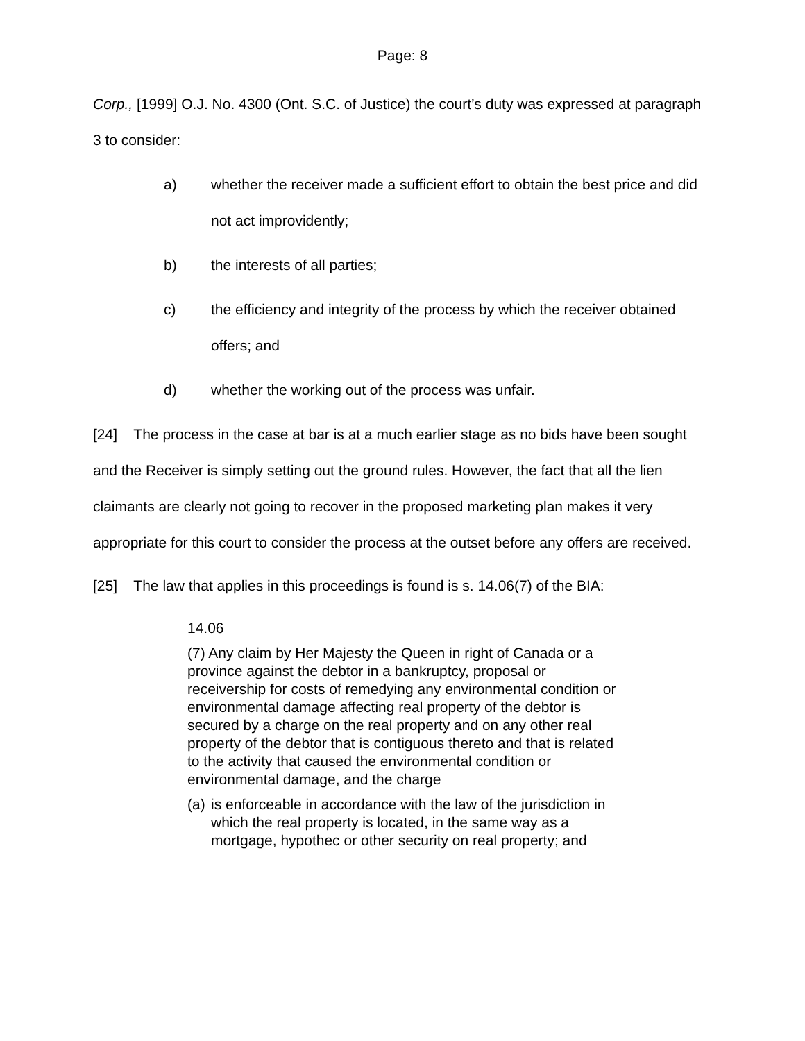Page: 8
Corp., [1999] O.J. No. 4300 (Ont. S.C. of Justice) the court’s duty was expressed at paragraph 3 to consider:
a) whether the receiver made a sufficient effort to obtain the best price and did not act improvidently;
b) the interests of all parties;
c) the efficiency and integrity of the process by which the receiver obtained offers; and
d) whether the working out of the process was unfair.
[24] The process in the case at bar is at a much earlier stage as no bids have been sought and the Receiver is simply setting out the ground rules. However, the fact that all the lien claimants are clearly not going to recover in the proposed marketing plan makes it very appropriate for this court to consider the process at the outset before any offers are received.
[25] The law that applies in this proceedings is found is s. 14.06(7) of the BIA:
14.06
(7) Any claim by Her Majesty the Queen in right of Canada or a province against the debtor in a bankruptcy, proposal or receivership for costs of remedying any environmental condition or environmental damage affecting real property of the debtor is secured by a charge on the real property and on any other real property of the debtor that is contiguous thereto and that is related to the activity that caused the environmental condition or environmental damage, and the charge
(a) is enforceable in accordance with the law of the jurisdiction in which the real property is located, in the same way as a mortgage, hypothec or other security on real property; and